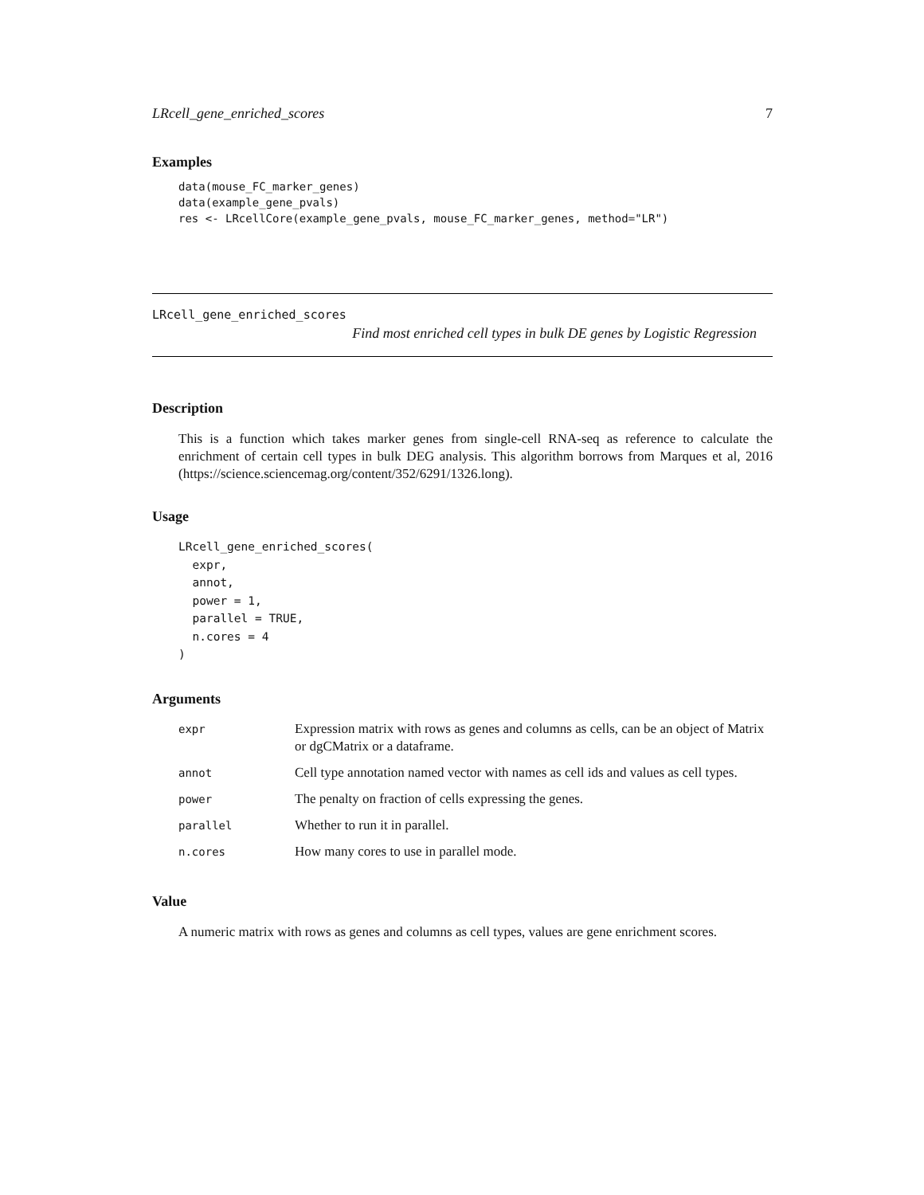LRcell_gene_enriched_scores 7
Examples
data(mouse_FC_marker_genes)
data(example_gene_pvals)
res <- LRcellCore(example_gene_pvals, mouse_FC_marker_genes, method="LR")
LRcell_gene_enriched_scores
Find most enriched cell types in bulk DE genes by Logistic Regression
Description
This is a function which takes marker genes from single-cell RNA-seq as reference to calculate the enrichment of certain cell types in bulk DEG analysis. This algorithm borrows from Marques et al, 2016 (https://science.sciencemag.org/content/352/6291/1326.long).
Usage
LRcell_gene_enriched_scores(
  expr,
  annot,
  power = 1,
  parallel = TRUE,
  n.cores = 4
)
Arguments
| expr | Expression matrix with rows as genes and columns as cells, can be an object of Matrix or dgCMatrix or a dataframe. |
| annot | Cell type annotation named vector with names as cell ids and values as cell types. |
| power | The penalty on fraction of cells expressing the genes. |
| parallel | Whether to run it in parallel. |
| n.cores | How many cores to use in parallel mode. |
Value
A numeric matrix with rows as genes and columns as cell types, values are gene enrichment scores.